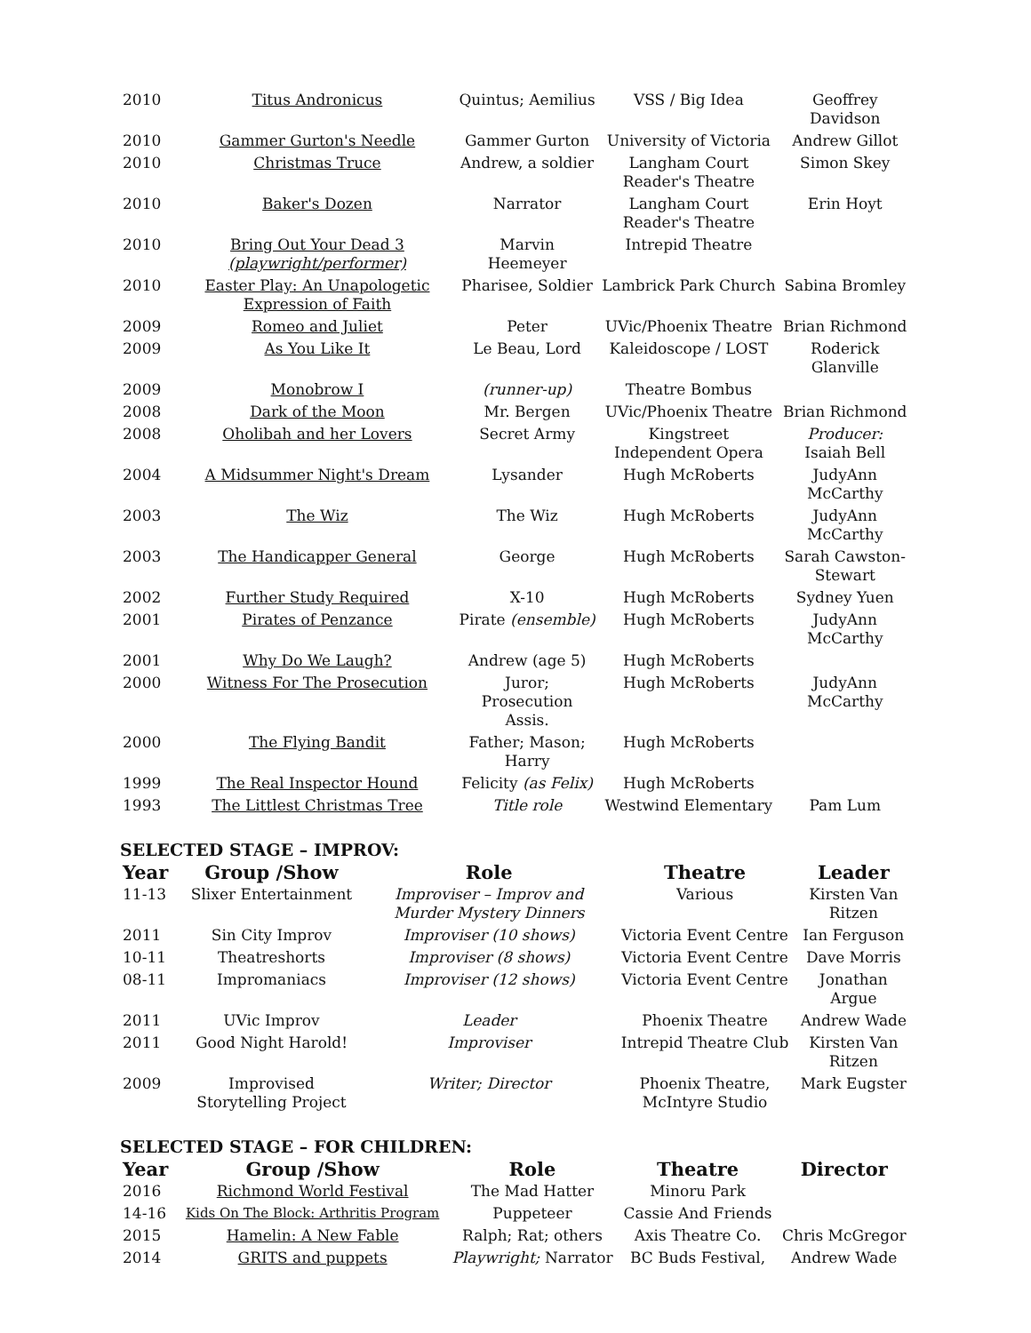| 2010 | Titus Andronicus | Quintus; Aemilius | VSS / Big Idea | Geoffrey Davidson |
| 2010 | Gammer Gurton's Needle | Gammer Gurton | University of Victoria | Andrew Gillot |
| 2010 | Christmas Truce | Andrew, a soldier | Langham Court Reader's Theatre | Simon Skey |
| 2010 | Baker's Dozen | Narrator | Langham Court Reader's Theatre | Erin Hoyt |
| 2010 | Bring Out Your Dead 3 (playwright/performer) | Marvin Heemeyer | Intrepid Theatre | |
| 2010 | Easter Play: An Unapologetic Expression of Faith | Pharisee, Soldier | Lambrick Park Church | Sabina Bromley |
| 2009 | Romeo and Juliet | Peter | UVic/Phoenix Theatre | Brian Richmond |
| 2009 | As You Like It | Le Beau, Lord | Kaleidoscope / LOST | Roderick Glanville |
| 2009 | Monobrow I | (runner-up) | Theatre Bombus | |
| 2008 | Dark of the Moon | Mr. Bergen | UVic/Phoenix Theatre | Brian Richmond |
| 2008 | Oholibah and her Lovers | Secret Army | Kingstreet Independent Opera | Producer: Isaiah Bell |
| 2004 | A Midsummer Night's Dream | Lysander | Hugh McRoberts | JudyAnn McCarthy |
| 2003 | The Wiz | The Wiz | Hugh McRoberts | JudyAnn McCarthy |
| 2003 | The Handicapper General | George | Hugh McRoberts | Sarah Cawston-Stewart |
| 2002 | Further Study Required | X-10 | Hugh McRoberts | Sydney Yuen |
| 2001 | Pirates of Penzance | Pirate (ensemble) | Hugh McRoberts | JudyAnn McCarthy |
| 2001 | Why Do We Laugh? | Andrew (age 5) | Hugh McRoberts | |
| 2000 | Witness For The Prosecution | Juror; Prosecution Assis. | Hugh McRoberts | JudyAnn McCarthy |
| 2000 | The Flying Bandit | Father; Mason; Harry | Hugh McRoberts | |
| 1999 | The Real Inspector Hound | Felicity (as Felix) | Hugh McRoberts | |
| 1993 | The Littlest Christmas Tree | Title role | Westwind Elementary | Pam Lum |
SELECTED STAGE – IMPROV:
| Year | Group /Show | Role | Theatre | Leader |
| --- | --- | --- | --- | --- |
| 11-13 | Slixer Entertainment | Improviser – Improv and Murder Mystery Dinners | Various | Kirsten Van Ritzen |
| 2011 | Sin City Improv | Improviser (10 shows) | Victoria Event Centre | Ian Ferguson |
| 10-11 | Theatreshorts | Improviser (8 shows) | Victoria Event Centre | Dave Morris |
| 08-11 | Impromaniacs | Improviser (12 shows) | Victoria Event Centre | Jonathan Argue |
| 2011 | UVic Improv | Leader | Phoenix Theatre | Andrew Wade |
| 2011 | Good Night Harold! | Improviser | Intrepid Theatre Club | Kirsten Van Ritzen |
| 2009 | Improvised Storytelling Project | Writer; Director | Phoenix Theatre, McIntyre Studio | Mark Eugster |
SELECTED STAGE – FOR CHILDREN:
| Year | Group /Show | Role | Theatre | Director |
| --- | --- | --- | --- | --- |
| 2016 | Richmond World Festival | The Mad Hatter | Minoru Park | |
| 14-16 | Kids On The Block: Arthritis Program | Puppeteer | Cassie And Friends | |
| 2015 | Hamelin: A New Fable | Ralph; Rat; others | Axis Theatre Co. | Chris McGregor |
| 2014 | GRITS and puppets | Playwright; Narrator | BC Buds Festival, | Andrew Wade |